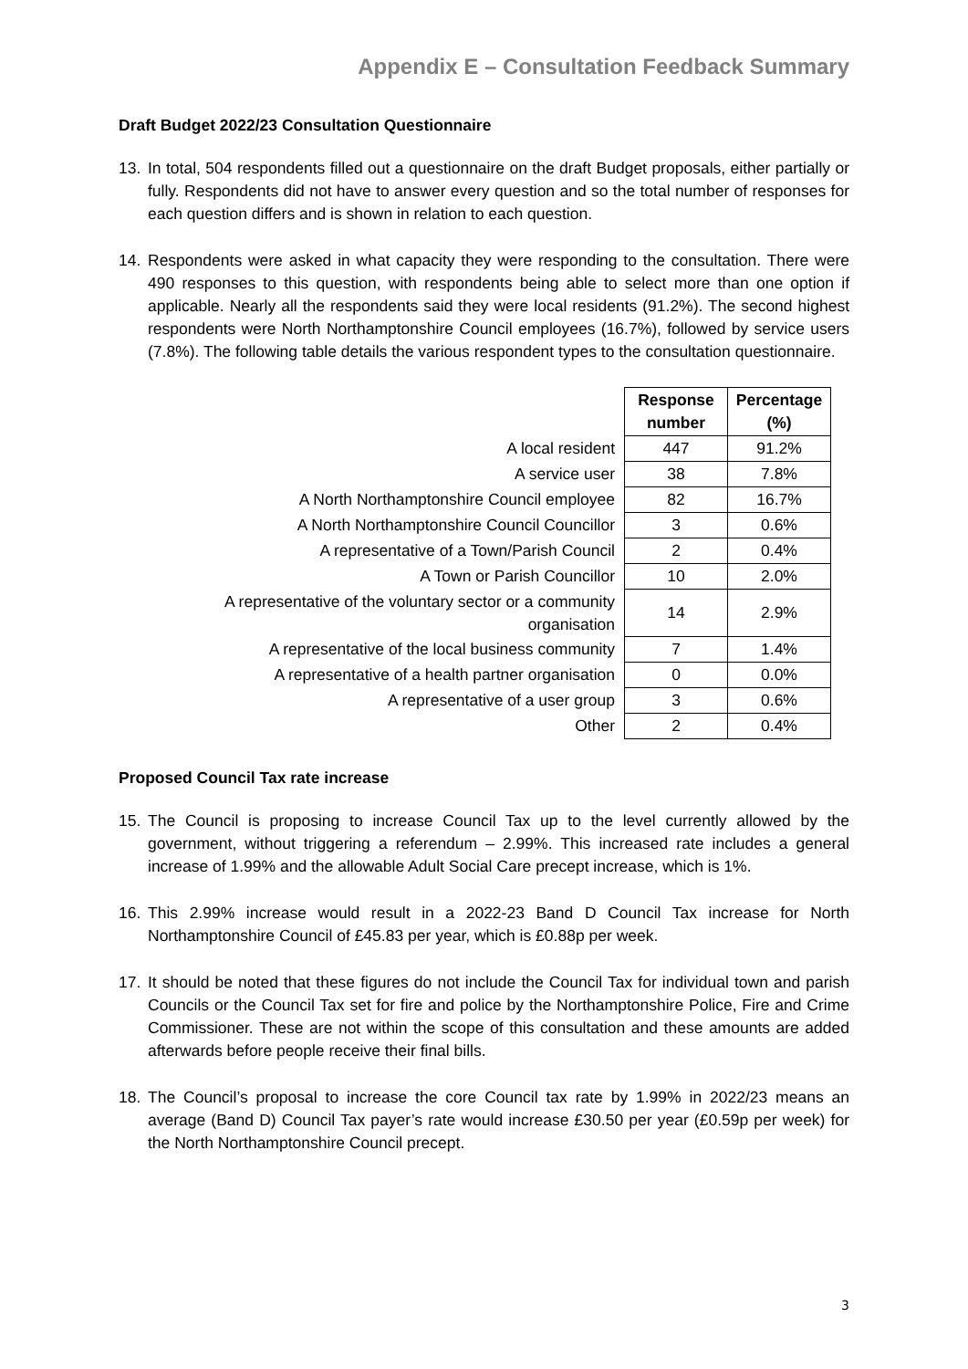Appendix E – Consultation Feedback Summary
Draft Budget 2022/23 Consultation Questionnaire
13. In total, 504 respondents filled out a questionnaire on the draft Budget proposals, either partially or fully. Respondents did not have to answer every question and so the total number of responses for each question differs and is shown in relation to each question.
14. Respondents were asked in what capacity they were responding to the consultation. There were 490 responses to this question, with respondents being able to select more than one option if applicable. Nearly all the respondents said they were local residents (91.2%). The second highest respondents were North Northamptonshire Council employees (16.7%), followed by service users (7.8%). The following table details the various respondent types to the consultation questionnaire.
| | Response number | Percentage (%) |
| A local resident | 447 | 91.2% |
| A service user | 38 | 7.8% |
| A North Northamptonshire Council employee | 82 | 16.7% |
| A North Northamptonshire Council Councillor | 3 | 0.6% |
| A representative of a Town/Parish Council | 2 | 0.4% |
| A Town or Parish Councillor | 10 | 2.0% |
| A representative of the voluntary sector or a community organisation | 14 | 2.9% |
| A representative of the local business community | 7 | 1.4% |
| A representative of a health partner organisation | 0 | 0.0% |
| A representative of a user group | 3 | 0.6% |
| Other | 2 | 0.4% |
Proposed Council Tax rate increase
15. The Council is proposing to increase Council Tax up to the level currently allowed by the government, without triggering a referendum – 2.99%. This increased rate includes a general increase of 1.99% and the allowable Adult Social Care precept increase, which is 1%.
16. This 2.99% increase would result in a 2022-23 Band D Council Tax increase for North Northamptonshire Council of £45.83 per year, which is £0.88p per week.
17. It should be noted that these figures do not include the Council Tax for individual town and parish Councils or the Council Tax set for fire and police by the Northamptonshire Police, Fire and Crime Commissioner. These are not within the scope of this consultation and these amounts are added afterwards before people receive their final bills.
18. The Council’s proposal to increase the core Council tax rate by 1.99% in 2022/23 means an average (Band D) Council Tax payer’s rate would increase £30.50 per year (£0.59p per week) for the North Northamptonshire Council precept.
3